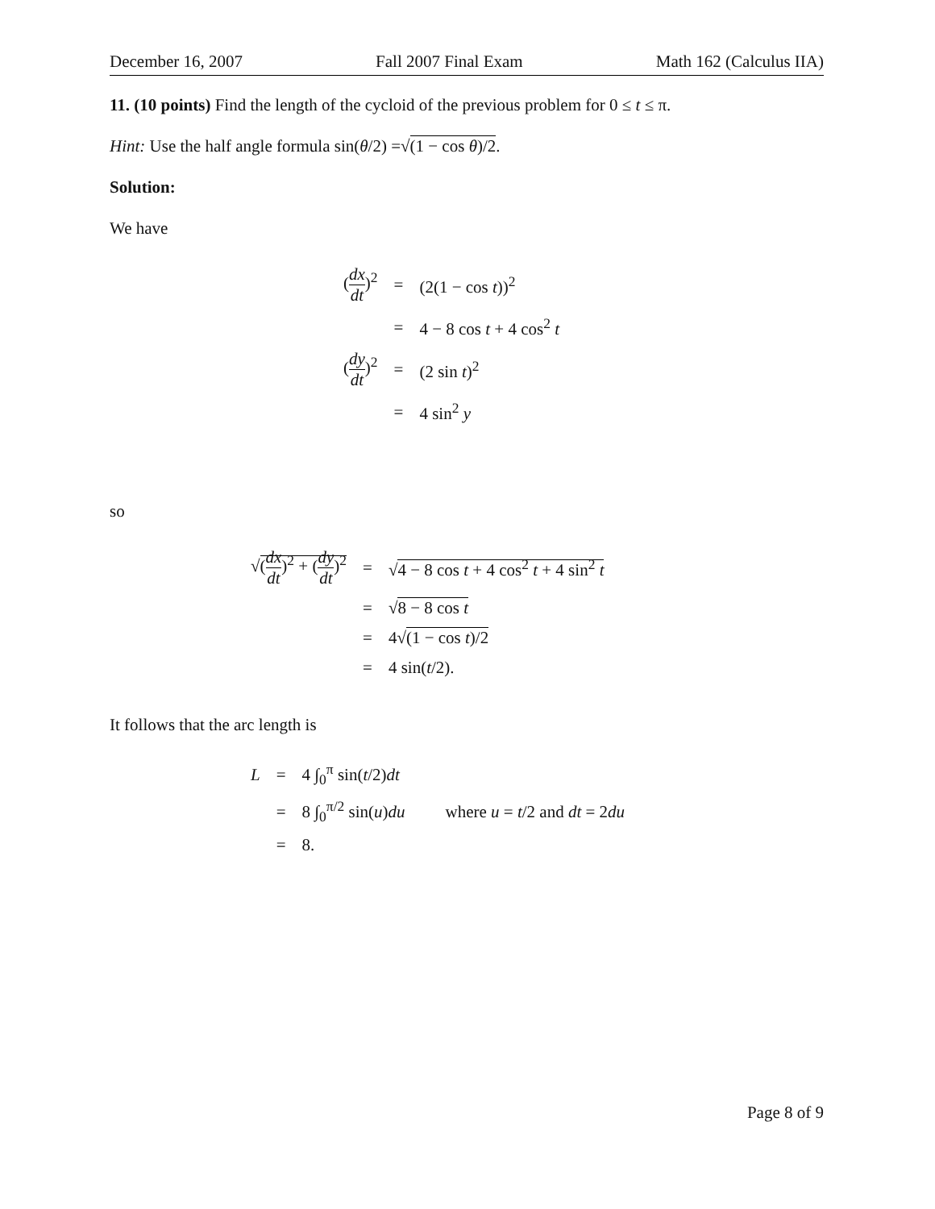December 16, 2007 Fall 2007 Final Exam Math 162 (Calculus IIA)
11. (10 points) Find the length of the cycloid of the previous problem for 0 ≤ t ≤ π.
Hint: Use the half angle formula sin(θ/2) =√(1 − cos θ)/2.
Solution:
We have
| ( dx dt )<sup>2</sup> | = | (2(1 − cos t ))<sup>2</sup> |
| | = | 4 − 8 cos t + 4 cos<sup>2</sup> t |
| ( dy dt )<sup>2</sup> | = | (2 sin t )<sup>2</sup> |
| | = | 4 sin<sup>2</sup> y |
so
| √ ( dx dt )<sup>2</sup> + ( dy dt )<sup>2</sup> | = | √ 4 − 8 cos t + 4 cos<sup>2</sup> t + 4 sin<sup>2</sup> t |
| | = | √ 8 − 8 cos t |
| | = | 4√ (1 − cos t )/2 |
| | = | 4 sin( t /2). |
It follows that the arc length is
| L | = | 4 ∫<sub>0</sub><sup>π</sup> sin( t /2) dt | |
| | = | 8 ∫<sub>0</sub><sup>π/2</sup> sin( u ) du | where u = t /2 and dt = 2 du |
| | = | 8. | |
Page 8 of 9